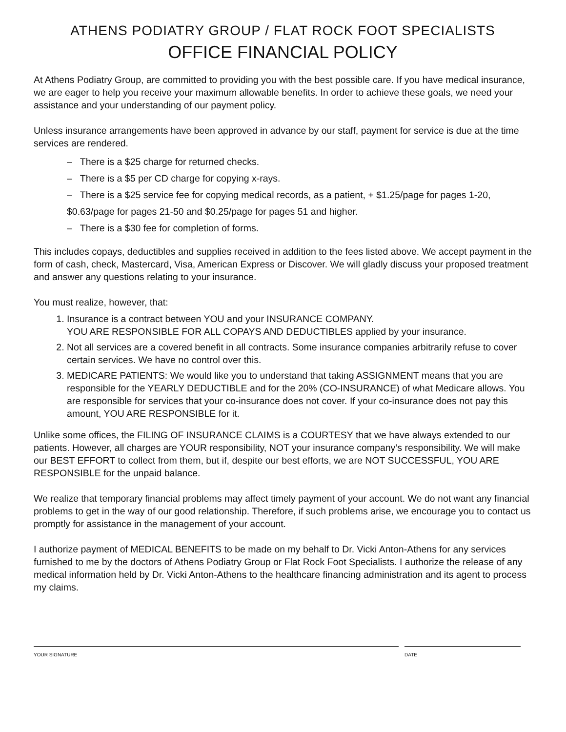ATHENS PODIATRY GROUP / FLAT ROCK FOOT SPECIALISTS
OFFICE FINANCIAL POLICY
At Athens Podiatry Group, are committed to providing you with the best possible care. If you have medical insurance, we are eager to help you receive your maximum allowable benefits. In order to achieve these goals, we need your assistance and your understanding of our payment policy.
Unless insurance arrangements have been approved in advance by our staff, payment for service is due at the time services are rendered.
– There is a $25 charge for returned checks.
– There is a $5 per CD charge for copying x-rays.
– There is a $25 service fee for copying medical records, as a patient, + $1.25/page for pages 1-20, $0.63/page for pages 21-50 and $0.25/page for pages 51 and higher.
– There is a $30 fee for completion of forms.
This includes copays, deductibles and supplies received in addition to the fees listed above. We accept payment in the form of cash, check, Mastercard, Visa, American Express or Discover. We will gladly discuss your proposed treatment and answer any questions relating to your insurance.
You must realize, however, that:
1. Insurance is a contract between YOU and your INSURANCE COMPANY.
YOU ARE RESPONSIBLE FOR ALL COPAYS AND DEDUCTIBLES applied by your insurance.
2. Not all services are a covered benefit in all contracts. Some insurance companies arbitrarily refuse to cover certain services. We have no control over this.
3. MEDICARE PATIENTS: We would like you to understand that taking ASSIGNMENT means that you are responsible for the YEARLY DEDUCTIBLE and for the 20% (CO-INSURANCE) of what Medicare allows. You are responsible for services that your co-insurance does not cover. If your co-insurance does not pay this amount, YOU ARE RESPONSIBLE for it.
Unlike some offices, the FILING OF INSURANCE CLAIMS is a COURTESY that we have always extended to our patients. However, all charges are YOUR responsibility, NOT your insurance company’s responsibility. We will make our BEST EFFORT to collect from them, but if, despite our best efforts, we are NOT SUCCESSFUL, YOU ARE RESPONSIBLE for the unpaid balance.
We realize that temporary financial problems may affect timely payment of your account. We do not want any financial problems to get in the way of our good relationship. Therefore, if such problems arise, we encourage you to contact us promptly for assistance in the management of your account.
I authorize payment of MEDICAL BENEFITS to be made on my behalf to Dr. Vicki Anton-Athens for any services furnished to me by the doctors of Athens Podiatry Group or Flat Rock Foot Specialists. I authorize the release of any medical information held by Dr. Vicki Anton-Athens to the healthcare financing administration and its agent to process my claims.
YOUR SIGNATURE DATE